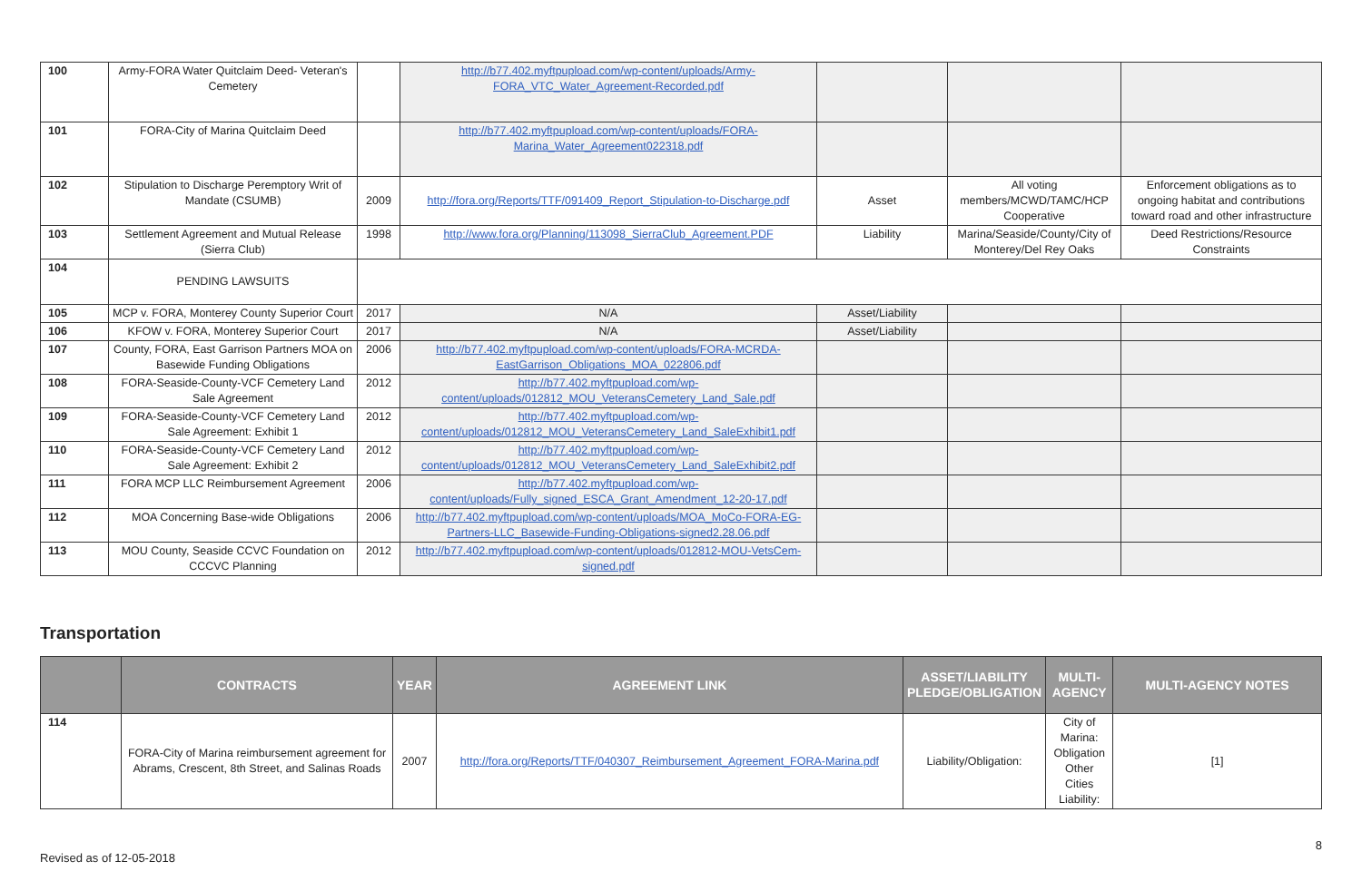| 100 | Army-FORA Water Quitclaim Deed- Veteran's Cemetery | | http://b77.402.myftpupload.com/wp-content/uploads/Army-FORA_VTC_Water_Agreement-Recorded.pdf | | | |
| 101 | FORA-City of Marina Quitclaim Deed | | http://b77.402.myftpupload.com/wp-content/uploads/FORA-Marina_Water_Agreement022318.pdf | | | |
| 102 | Stipulation to Discharge Peremptory Writ of Mandate (CSUMB) | 2009 | http://fora.org/Reports/TTF/091409_Report_Stipulation-to-Discharge.pdf | Asset | All voting members/MCWD/TAMC/HCP Cooperative | Enforcement obligations as to ongoing habitat and contributions toward road and other infrastructure |
| 103 | Settlement Agreement and Mutual Release (Sierra Club) | 1998 | http://www.fora.org/Planning/113098_SierraClub_Agreement.PDF | Liability | Marina/Seaside/County/City of Monterey/Del Rey Oaks | Deed Restrictions/Resource Constraints |
| 104 | PENDING LAWSUITS | | | | | |
| 105 | MCP v. FORA, Monterey County Superior Court | 2017 | N/A | Asset/Liability | | |
| 106 | KFOW v. FORA, Monterey Superior Court | 2017 | N/A | Asset/Liability | | |
| 107 | County, FORA, East Garrison Partners MOA on Basewide Funding Obligations | 2006 | http://b77.402.myftpupload.com/wp-content/uploads/FORA-MCRDA-EastGarrison_Obligations_MOA_022806.pdf | | | |
| 108 | FORA-Seaside-County-VCF Cemetery Land Sale Agreement | 2012 | http://b77.402.myftpupload.com/wp-content/uploads/012812_MOU_VeteransCemetery_Land_Sale.pdf | | | |
| 109 | FORA-Seaside-County-VCF Cemetery Land Sale Agreement: Exhibit 1 | 2012 | http://b77.402.myftpupload.com/wp-content/uploads/012812_MOU_VeteransCemetery_Land_SaleExhibit1.pdf | | | |
| 110 | FORA-Seaside-County-VCF Cemetery Land Sale Agreement: Exhibit 2 | 2012 | http://b77.402.myftpupload.com/wp-content/uploads/012812_MOU_VeteransCemetery_Land_SaleExhibit2.pdf | | | |
| 111 | FORA MCP LLC Reimbursement Agreement | 2006 | http://b77.402.myftpupload.com/wp-content/uploads/Fully_signed_ESCA_Grant_Amendment_12-20-17.pdf | | | |
| 112 | MOA Concerning Base-wide Obligations | 2006 | http://b77.402.myftpupload.com/wp-content/uploads/MOA_MoCo-FORA-EG-Partners-LLC_Basewide-Funding-Obligations-signed2.28.06.pdf | | | |
| 113 | MOU County, Seaside CCVC Foundation on CCCVC Planning | 2012 | http://b77.402.myftpupload.com/wp-content/uploads/012812-MOU-VetsCem-signed.pdf | | | |
Transportation
| | CONTRACTS | YEAR | AGREEMENT LINK | ASSET/LIABILITY PLEDGE/OBLIGATION | MULTI-AGENCY | MULTI-AGENCY NOTES |
| --- | --- | --- | --- | --- | --- | --- |
| 114 | FORA-City of Marina reimbursement agreement for Abrams, Crescent, 8th Street, and Salinas Roads | 2007 | http://fora.org/Reports/TTF/040307_Reimbursement_Agreement_FORA-Marina.pdf | Liability/Obligation: | City of Marina: Obligation Other Cities Liability: | [1] |
Revised as of 12-05-2018 8